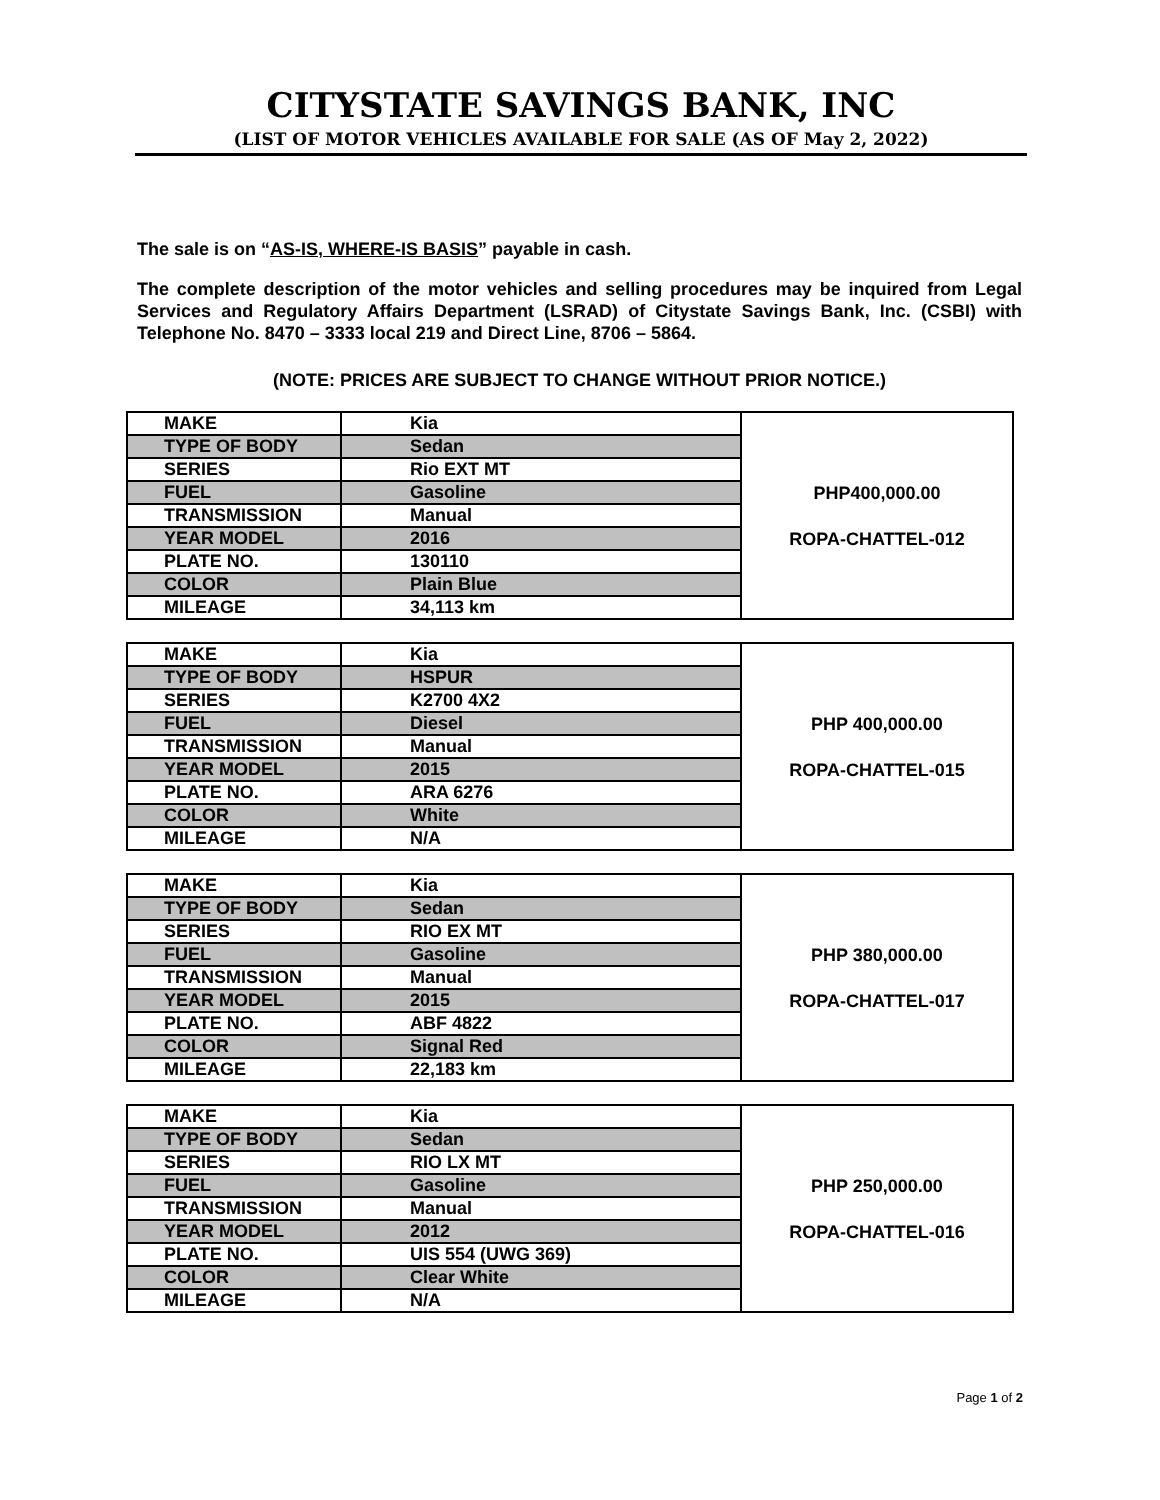CITYSTATE SAVINGS BANK, INC
(LIST OF MOTOR VEHICLES AVAILABLE FOR SALE (AS OF May 2, 2022)
The sale is on “AS-IS, WHERE-IS BASIS” payable in cash.
The complete description of the motor vehicles and selling procedures may be inquired from Legal Services and Regulatory Affairs Department (LSRAD) of Citystate Savings Bank, Inc. (CSBI) with Telephone No. 8470 – 3333 local 219 and Direct Line, 8706 – 5864.
(NOTE: PRICES ARE SUBJECT TO CHANGE WITHOUT PRIOR NOTICE.)
| MAKE | Kia | PHP400,000.00 ROPA-CHATTEL-012 |
| TYPE OF BODY | Sedan | |
| SERIES | Rio EXT MT | |
| FUEL | Gasoline | |
| TRANSMISSION | Manual | |
| YEAR MODEL | 2016 | |
| PLATE NO. | 130110 | |
| COLOR | Plain Blue | |
| MILEAGE | 34,113 km | |
| MAKE | Kia | PHP 400,000.00 ROPA-CHATTEL-015 |
| TYPE OF BODY | HSPUR | |
| SERIES | K2700 4X2 | |
| FUEL | Diesel | |
| TRANSMISSION | Manual | |
| YEAR MODEL | 2015 | |
| PLATE NO. | ARA 6276 | |
| COLOR | White | |
| MILEAGE | N/A | |
| MAKE | Kia | PHP 380,000.00 ROPA-CHATTEL-017 |
| TYPE OF BODY | Sedan | |
| SERIES | RIO EX MT | |
| FUEL | Gasoline | |
| TRANSMISSION | Manual | |
| YEAR MODEL | 2015 | |
| PLATE NO. | ABF 4822 | |
| COLOR | Signal Red | |
| MILEAGE | 22,183 km | |
| MAKE | Kia | PHP 250,000.00 ROPA-CHATTEL-016 |
| TYPE OF BODY | Sedan | |
| SERIES | RIO LX MT | |
| FUEL | Gasoline | |
| TRANSMISSION | Manual | |
| YEAR MODEL | 2012 | |
| PLATE NO. | UIS 554 (UWG 369) | |
| COLOR | Clear White | |
| MILEAGE | N/A | |
Page 1 of 2